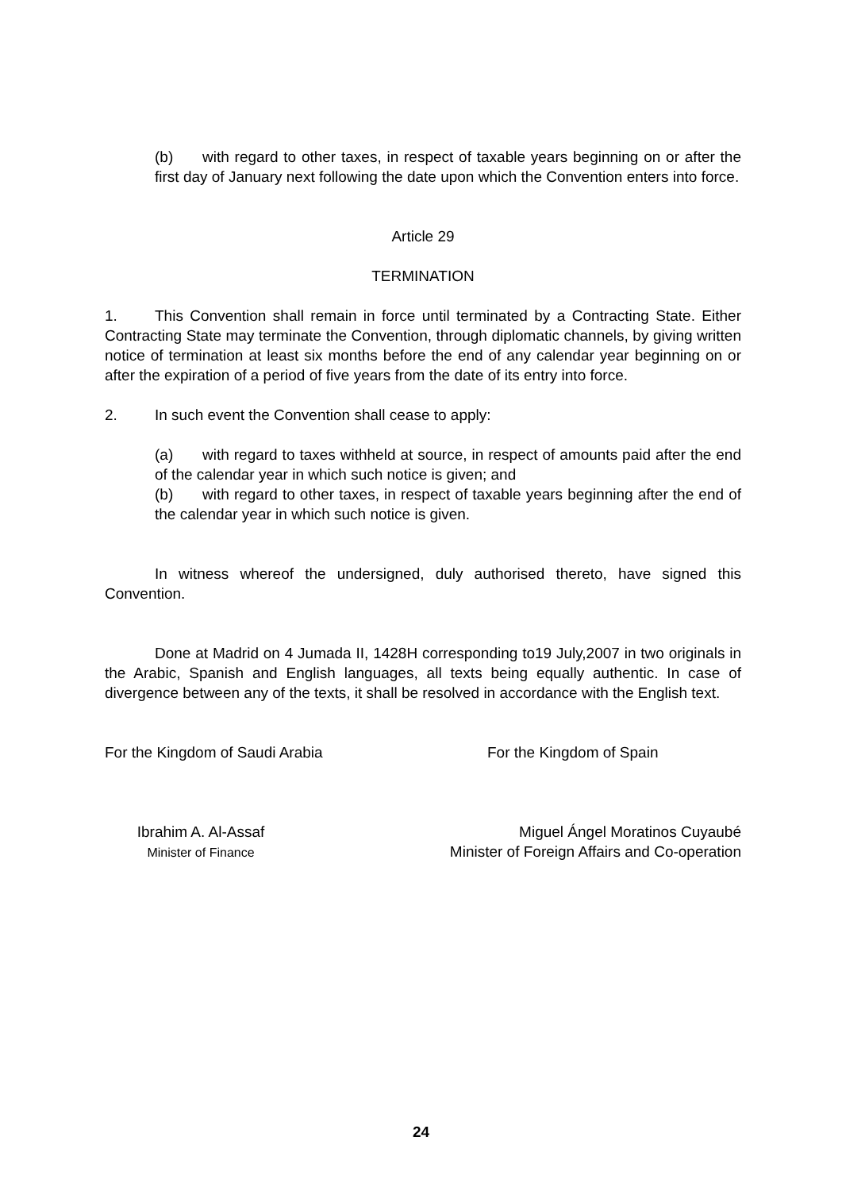(b) with regard to other taxes, in respect of taxable years beginning on or after the first day of January next following the date upon which the Convention enters into force.
Article 29
TERMINATION
1. This Convention shall remain in force until terminated by a Contracting State. Either Contracting State may terminate the Convention, through diplomatic channels, by giving written notice of termination at least six months before the end of any calendar year beginning on or after the expiration of a period of five years from the date of its entry into force.
2. In such event the Convention shall cease to apply:
(a) with regard to taxes withheld at source, in respect of amounts paid after the end of the calendar year in which such notice is given; and
(b) with regard to other taxes, in respect of taxable years beginning after the end of the calendar year in which such notice is given.
In witness whereof the undersigned, duly authorised thereto, have signed this Convention.
Done at Madrid on 4 Jumada II, 1428H corresponding to19 July,2007 in two originals in the Arabic, Spanish and English languages, all texts being equally authentic. In case of divergence between any of the texts, it shall be resolved in accordance with the English text.
For the Kingdom of Saudi Arabia For the Kingdom of Spain
Ibrahim A. Al-Assaf
Minister of Finance
Miguel Ángel Moratinos Cuyaubé
Minister of Foreign Affairs and Co-operation
24